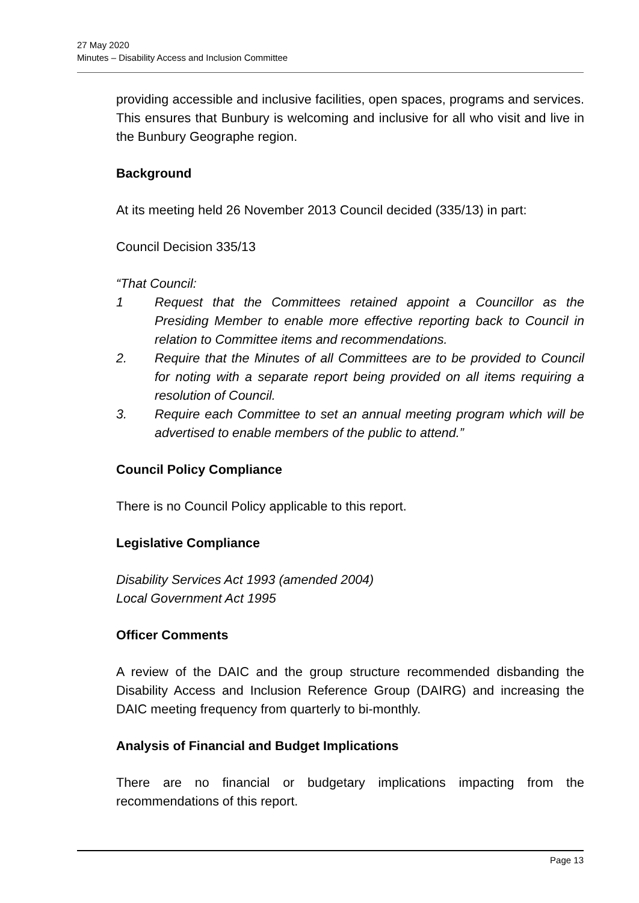27 May 2020
Minutes – Disability Access and Inclusion Committee
providing accessible and inclusive facilities, open spaces, programs and services. This ensures that Bunbury is welcoming and inclusive for all who visit and live in the Bunbury Geographe region.
Background
At its meeting held 26 November 2013 Council decided (335/13) in part:
Council Decision 335/13
“That Council:
1 Request that the Committees retained appoint a Councillor as the Presiding Member to enable more effective reporting back to Council in relation to Committee items and recommendations.
2. Require that the Minutes of all Committees are to be provided to Council for noting with a separate report being provided on all items requiring a resolution of Council.
3. Require each Committee to set an annual meeting program which will be advertised to enable members of the public to attend.”
Council Policy Compliance
There is no Council Policy applicable to this report.
Legislative Compliance
Disability Services Act 1993 (amended 2004)
Local Government Act 1995
Officer Comments
A review of the DAIC and the group structure recommended disbanding the Disability Access and Inclusion Reference Group (DAIRG) and increasing the DAIC meeting frequency from quarterly to bi-monthly.
Analysis of Financial and Budget Implications
There are no financial or budgetary implications impacting from the recommendations of this report.
Page 13